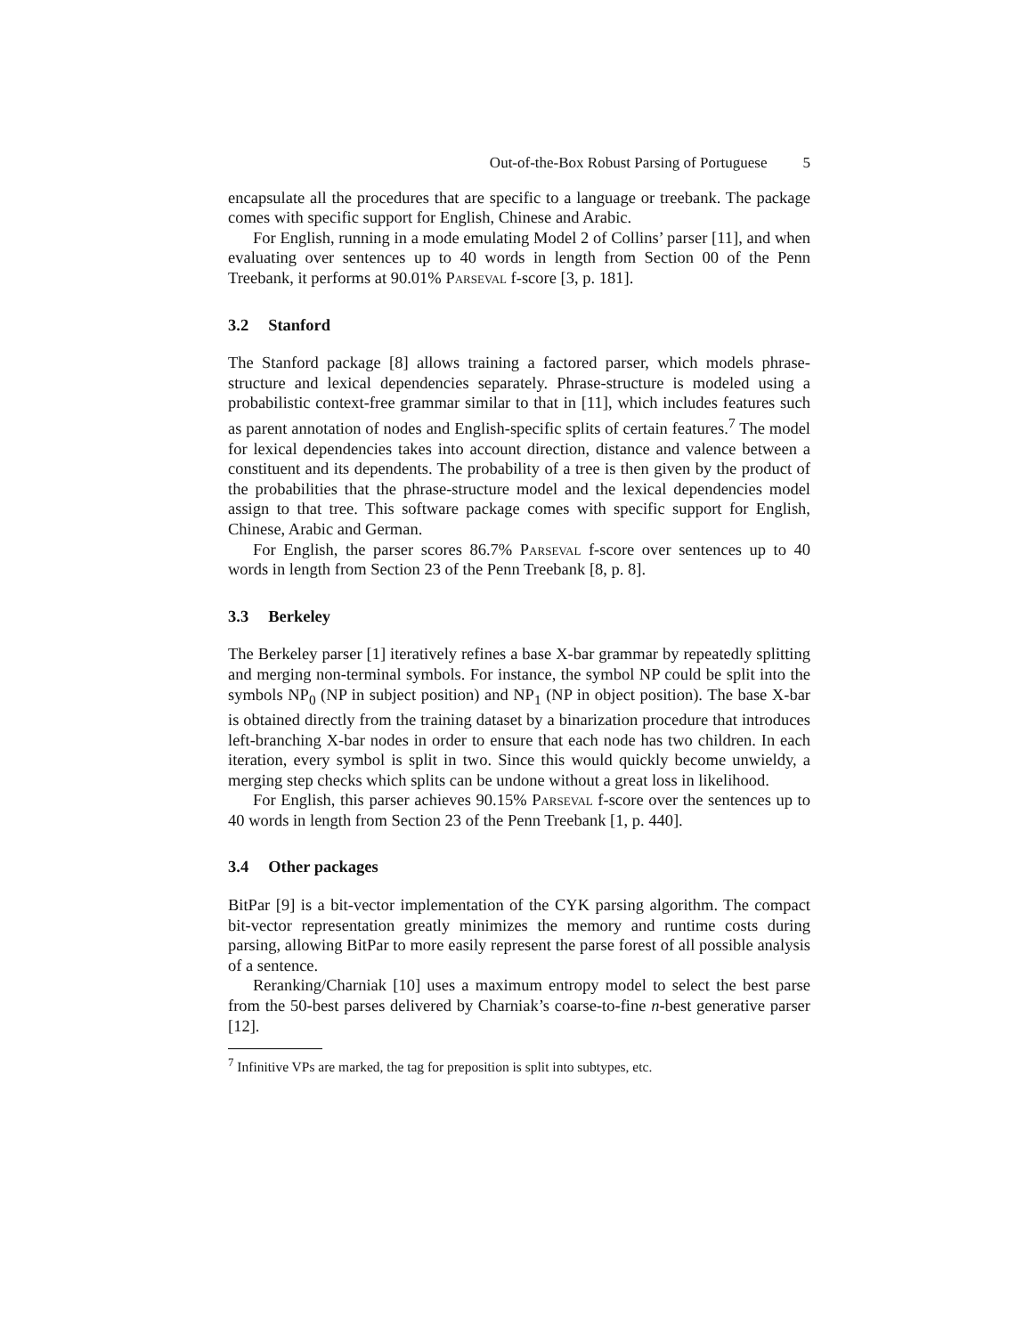Out-of-the-Box Robust Parsing of Portuguese 5
encapsulate all the procedures that are specific to a language or treebank. The package comes with specific support for English, Chinese and Arabic.
For English, running in a mode emulating Model 2 of Collins’ parser [11], and when evaluating over sentences up to 40 words in length from Section 00 of the Penn Treebank, it performs at 90.01% Parseval f-score [3, p. 181].
3.2 Stanford
The Stanford package [8] allows training a factored parser, which models phrase-structure and lexical dependencies separately. Phrase-structure is modeled using a probabilistic context-free grammar similar to that in [11], which includes features such as parent annotation of nodes and English-specific splits of certain features.<sup>7</sup> The model for lexical dependencies takes into account direction, distance and valence between a constituent and its dependents. The probability of a tree is then given by the product of the probabilities that the phrase-structure model and the lexical dependencies model assign to that tree. This software package comes with specific support for English, Chinese, Arabic and German.
For English, the parser scores 86.7% Parseval f-score over sentences up to 40 words in length from Section 23 of the Penn Treebank [8, p. 8].
3.3 Berkeley
The Berkeley parser [1] iteratively refines a base X-bar grammar by repeatedly splitting and merging non-terminal symbols. For instance, the symbol NP could be split into the symbols NP<sub>0</sub> (NP in subject position) and NP<sub>1</sub> (NP in object position). The base X-bar is obtained directly from the training dataset by a binarization procedure that introduces left-branching X-bar nodes in order to ensure that each node has two children. In each iteration, every symbol is split in two. Since this would quickly become unwieldy, a merging step checks which splits can be undone without a great loss in likelihood.
For English, this parser achieves 90.15% Parseval f-score over the sentences up to 40 words in length from Section 23 of the Penn Treebank [1, p. 440].
3.4 Other packages
BitPar [9] is a bit-vector implementation of the CYK parsing algorithm. The compact bit-vector representation greatly minimizes the memory and runtime costs during parsing, allowing BitPar to more easily represent the parse forest of all possible analysis of a sentence.
Reranking/Charniak [10] uses a maximum entropy model to select the best parse from the 50-best parses delivered by Charniak’s coarse-to-fine n-best generative parser [12].
<sup>7</sup> Infinitive VPs are marked, the tag for preposition is split into subtypes, etc.